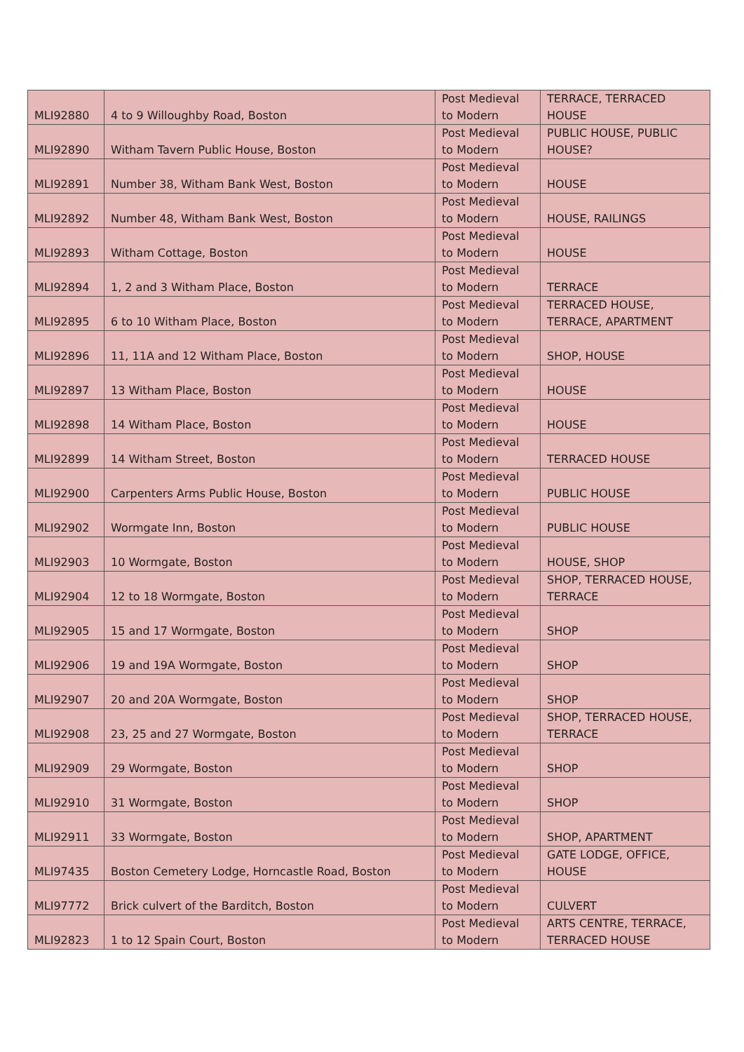| MLI92880 | 4 to 9 Willoughby Road, Boston | Post Medieval to Modern | TERRACE, TERRACED HOUSE |
| MLI92890 | Witham Tavern Public House, Boston | Post Medieval to Modern | PUBLIC HOUSE, PUBLIC HOUSE? |
| MLI92891 | Number 38, Witham Bank West, Boston | Post Medieval to Modern | HOUSE |
| MLI92892 | Number 48, Witham Bank West, Boston | Post Medieval to Modern | HOUSE, RAILINGS |
| MLI92893 | Witham Cottage, Boston | Post Medieval to Modern | HOUSE |
| MLI92894 | 1, 2 and 3 Witham Place, Boston | Post Medieval to Modern | TERRACE |
| MLI92895 | 6 to 10 Witham Place, Boston | Post Medieval to Modern | TERRACED HOUSE, TERRACE, APARTMENT |
| MLI92896 | 11, 11A and 12 Witham Place, Boston | Post Medieval to Modern | SHOP, HOUSE |
| MLI92897 | 13 Witham Place, Boston | Post Medieval to Modern | HOUSE |
| MLI92898 | 14 Witham Place, Boston | Post Medieval to Modern | HOUSE |
| MLI92899 | 14 Witham Street, Boston | Post Medieval to Modern | TERRACED HOUSE |
| MLI92900 | Carpenters Arms Public House, Boston | Post Medieval to Modern | PUBLIC HOUSE |
| MLI92902 | Wormgate Inn, Boston | Post Medieval to Modern | PUBLIC HOUSE |
| MLI92903 | 10 Wormgate, Boston | Post Medieval to Modern | HOUSE, SHOP |
| MLI92904 | 12 to 18 Wormgate, Boston | Post Medieval to Modern | SHOP, TERRACED HOUSE, TERRACE |
| MLI92905 | 15 and 17 Wormgate, Boston | Post Medieval to Modern | SHOP |
| MLI92906 | 19 and 19A Wormgate, Boston | Post Medieval to Modern | SHOP |
| MLI92907 | 20 and 20A Wormgate, Boston | Post Medieval to Modern | SHOP |
| MLI92908 | 23, 25 and 27 Wormgate, Boston | Post Medieval to Modern | SHOP, TERRACED HOUSE, TERRACE |
| MLI92909 | 29 Wormgate, Boston | Post Medieval to Modern | SHOP |
| MLI92910 | 31 Wormgate, Boston | Post Medieval to Modern | SHOP |
| MLI92911 | 33 Wormgate, Boston | Post Medieval to Modern | SHOP, APARTMENT |
| MLI97435 | Boston Cemetery Lodge, Horncastle Road, Boston | Post Medieval to Modern | GATE LODGE, OFFICE, HOUSE |
| MLI97772 | Brick culvert of the Barditch, Boston | Post Medieval to Modern | CULVERT |
| MLI92823 | 1 to 12 Spain Court, Boston | Post Medieval to Modern | ARTS CENTRE, TERRACE, TERRACED HOUSE |